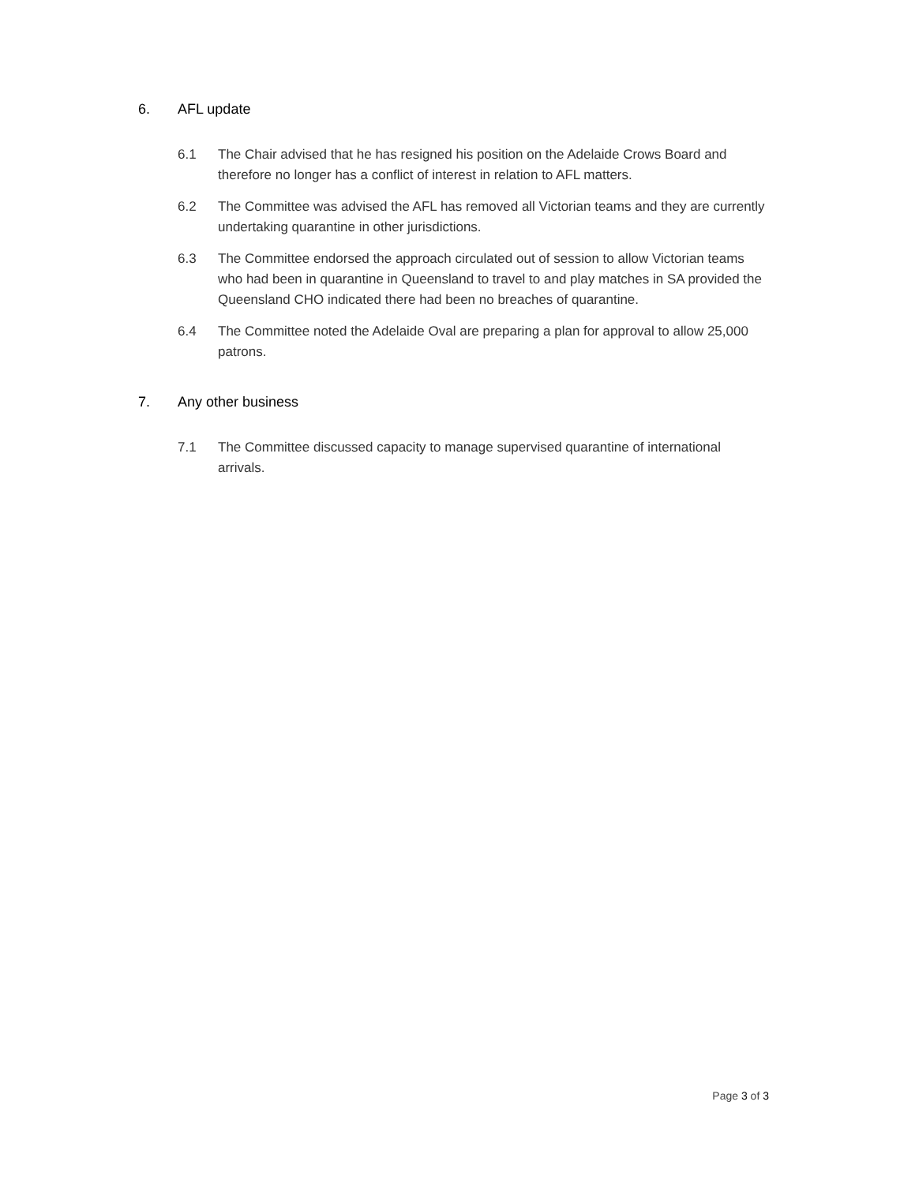6. AFL update
6.1 The Chair advised that he has resigned his position on the Adelaide Crows Board and therefore no longer has a conflict of interest in relation to AFL matters.
6.2 The Committee was advised the AFL has removed all Victorian teams and they are currently undertaking quarantine in other jurisdictions.
6.3 The Committee endorsed the approach circulated out of session to allow Victorian teams who had been in quarantine in Queensland to travel to and play matches in SA provided the Queensland CHO indicated there had been no breaches of quarantine.
6.4 The Committee noted the Adelaide Oval are preparing a plan for approval to allow 25,000 patrons.
7. Any other business
7.1 The Committee discussed capacity to manage supervised quarantine of international arrivals.
Page 3 of 3